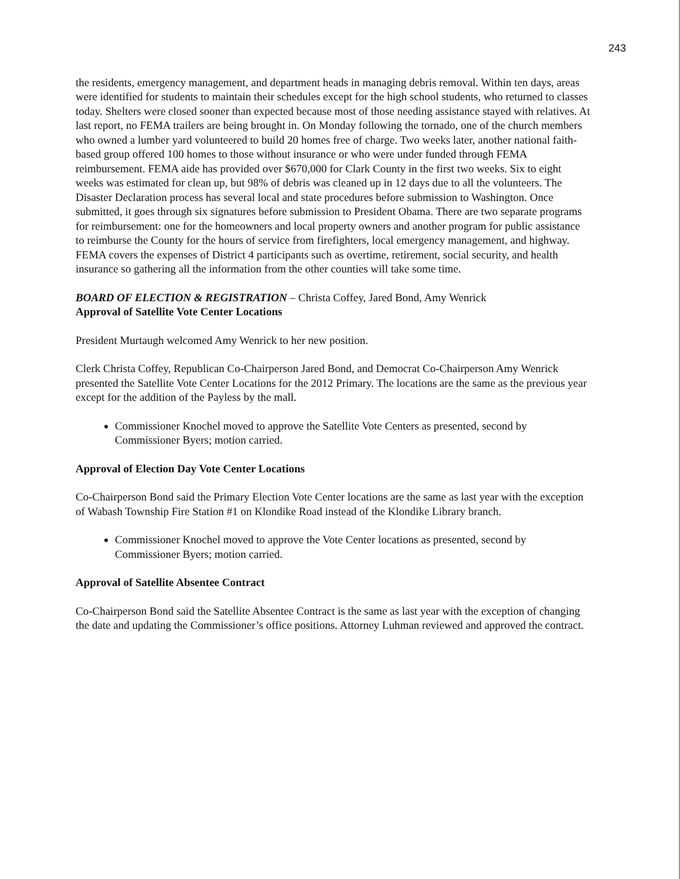243
the residents, emergency management, and department heads in managing debris removal. Within ten days, areas were identified for students to maintain their schedules except for the high school students, who returned to classes today. Shelters were closed sooner than expected because most of those needing assistance stayed with relatives. At last report, no FEMA trailers are being brought in. On Monday following the tornado, one of the church members who owned a lumber yard volunteered to build 20 homes free of charge. Two weeks later, another national faith-based group offered 100 homes to those without insurance or who were under funded through FEMA reimbursement. FEMA aide has provided over $670,000 for Clark County in the first two weeks. Six to eight weeks was estimated for clean up, but 98% of debris was cleaned up in 12 days due to all the volunteers. The Disaster Declaration process has several local and state procedures before submission to Washington. Once submitted, it goes through six signatures before submission to President Obama. There are two separate programs for reimbursement: one for the homeowners and local property owners and another program for public assistance to reimburse the County for the hours of service from firefighters, local emergency management, and highway. FEMA covers the expenses of District 4 participants such as overtime, retirement, social security, and health insurance so gathering all the information from the other counties will take some time.
BOARD OF ELECTION & REGISTRATION – Christa Coffey, Jared Bond, Amy Wenrick
Approval of Satellite Vote Center Locations
President Murtaugh welcomed Amy Wenrick to her new position.
Clerk Christa Coffey, Republican Co-Chairperson Jared Bond, and Democrat Co-Chairperson Amy Wenrick presented the Satellite Vote Center Locations for the 2012 Primary. The locations are the same as the previous year except for the addition of the Payless by the mall.
Commissioner Knochel moved to approve the Satellite Vote Centers as presented, second by Commissioner Byers; motion carried.
Approval of Election Day Vote Center Locations
Co-Chairperson Bond said the Primary Election Vote Center locations are the same as last year with the exception of Wabash Township Fire Station #1 on Klondike Road instead of the Klondike Library branch.
Commissioner Knochel moved to approve the Vote Center locations as presented, second by Commissioner Byers; motion carried.
Approval of Satellite Absentee Contract
Co-Chairperson Bond said the Satellite Absentee Contract is the same as last year with the exception of changing the date and updating the Commissioner’s office positions. Attorney Luhman reviewed and approved the contract.